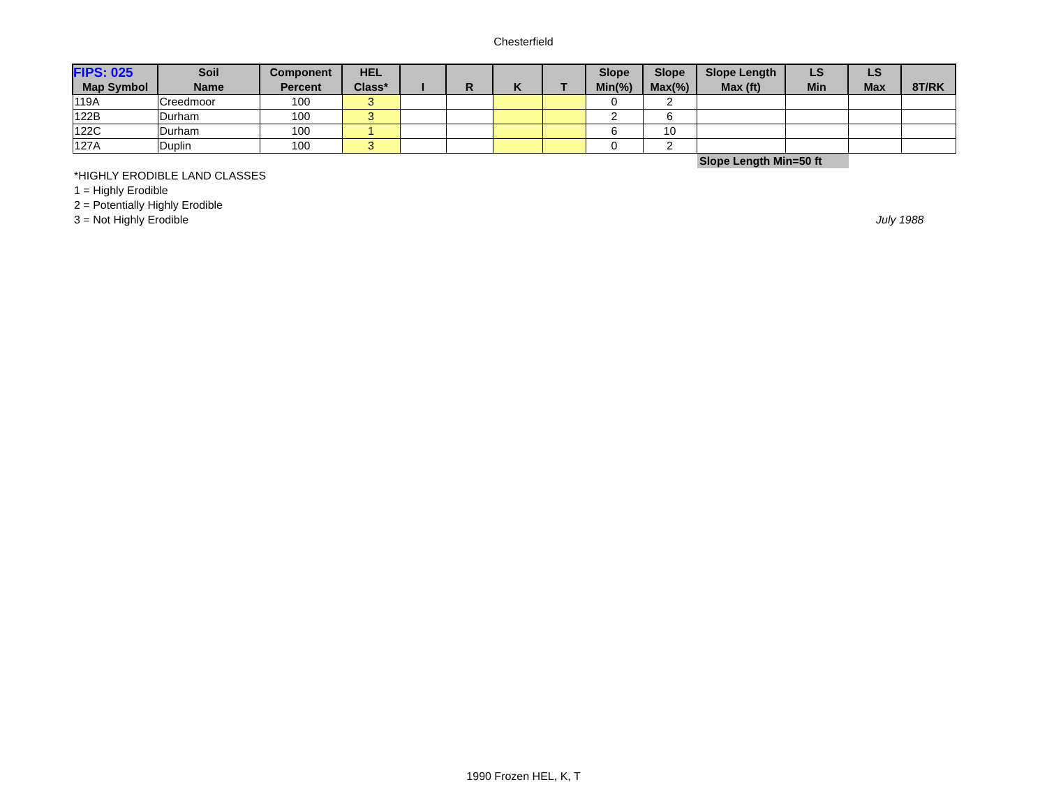Chesterfield
| FIPS: 025 | Soil | Component | HEL | | | | | Slope | Slope | Slope Length | LS | LS | |
| --- | --- | --- | --- | --- | --- | --- | --- | --- | --- | --- | --- | --- | --- |
| Map Symbol | Name | Percent | Class* | I | R | K | T | Min(%) | Max(%) | Max (ft) | Min | Max | 8T/RK |
| 119A | Creedmoor | 100 | 3 | | | | | 0 | 2 | | | | |
| 122B | Durham | 100 | 3 | | | | | 2 | 6 | | | | |
| 122C | Durham | 100 | 1 | | | | | 6 | 10 | | | | |
| 127A | Duplin | 100 | 3 | | | | | 0 | 2 | | | | |
Slope Length Min=50 ft
*HIGHLY ERODIBLE LAND CLASSES
1 = Highly Erodible
2 = Potentially Highly Erodible
3 = Not Highly Erodible
July 1988
1990 Frozen HEL, K, T